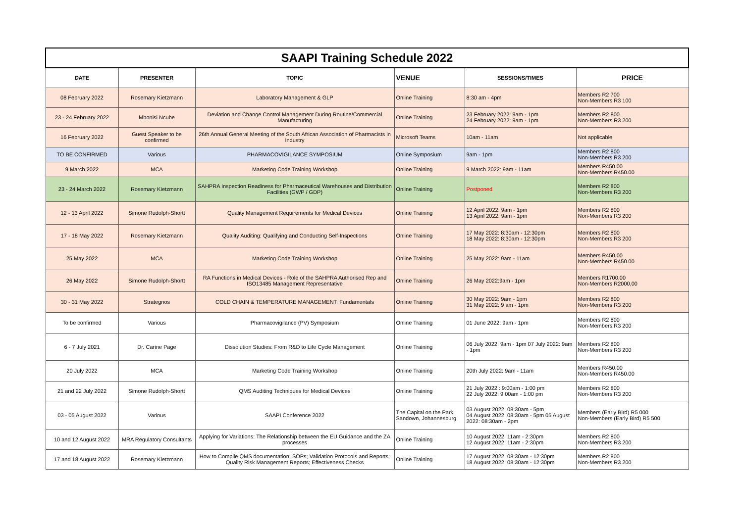| SAAPI Training Schedule 2022 | | | | | |
| DATE | PRESENTER | TOPIC | VENUE | SESSIONS/TIMES | PRICE |
| 08 February 2022 | Rosemary Kietzmann | Laboratory Management & GLP | Online Training | 8:30 am - 4pm | Members R2 700 Non-Members R3 100 |
| 23 - 24 February 2022 | Mbonisi Ncube | Deviation and Change Control Management During Routine/Commercial Manufacturing | Online Training | 23 February 2022: 9am - 1pm 24 February 2022: 9am - 1pm | Members R2 800 Non-Members R3 200 |
| 16 February 2022 | Guest Speaker to be confirmed | 26th Annual General Meeting of the South African Association of Pharmacists in Industry | Microsoft Teams | 10am - 11am | Not applicable |
| TO BE CONFIRMED | Various | PHARMACOVIGILANCE SYMPOSIUM | Online Symposium | 9am - 1pm | Members R2 800 Non-Members R3 200 |
| 9 March 2022 | MCA | Marketing Code Training Workshop | Online Training | 9 March 2022: 9am - 11am | Members R450.00 Non-Members R450.00 |
| 23 - 24 March 2022 | Rosemary Kietzmann | SAHPRA Inspection Readiness for Pharmaceutical Warehouses and Distribution Facilities (GWP / GDP) | Online Training | Postponed | Members R2 800 Non-Members R3 200 |
| 12 - 13 April 2022 | Simone Rudolph-Shortt | Quality Management Requirements for Medical Devices | Online Training | 12 April 2022: 9am - 1pm 13 April 2022: 9am - 1pm | Members R2 800 Non-Members R3 200 |
| 17 - 18 May 2022 | Rosemary Kietzmann | Quality Auditing: Qualifying and Conducting Self-Inspections | Online Training | 17 May 2022: 8:30am - 12:30pm 18 May 2022: 8:30am - 12:30pm | Members R2 800 Non-Members R3 200 |
| 25 May 2022 | MCA | Marketing Code Training Workshop | Online Training | 25 May 2022: 9am - 11am | Members R450.00 Non-Members R450.00 |
| 26 May 2022 | Simone Rudolph-Shortt | RA Functions in Medical Devices - Role of the SAHPRA Authorised Rep and ISO13485 Management Representative | Online Training | 26 May 2022:9am - 1pm | Members R1700,00 Non-Members R2000,00 |
| 30 - 31 May 2022 | Strategnos | COLD CHAIN & TEMPERATURE MANAGEMENT: Fundamentals | Online Training | 30 May 2022: 9am - 1pm 31 May 2022: 9 am - 1pm | Members R2 800 Non-Members R3 200 |
| To be confirmed | Various | Pharmacovigilance (PV) Symposium | Online Training | 01 June 2022: 9am - 1pm | Members R2 800 Non-Members R3 200 |
| 6 - 7 July 2021 | Dr. Carine Page | Dissolution Studies: From R&D to Life Cycle Management | Online Training | 06 July 2022: 9am - 1pm 07 July 2022: 9am - 1pm | Members R2 800 Non-Members R3 200 |
| 20 July 2022 | MCA | Marketing Code Training Workshop | Online Training | 20th July 2022: 9am - 11am | Members R450.00 Non-Members R450.00 |
| 21 and 22 July 2022 | Simone Rudolph-Shortt | QMS Auditing Techniques for Medical Devices | Online Training | 21 July 2022 : 9:00am - 1:00 pm 22 July 2022: 9:00am - 1:00 pm | Members R2 800 Non-Members R3 200 |
| 03 - 05 August 2022 | Various | SAAPI Conference 2022 | The Capital on the Park, Sandown, Johannesburg | 03 August 2022: 08:30am - 5pm 04 August 2022: 08:30am - 5pm 05 August 2022: 08:30am - 2pm | Members (Early Bird) R5 000 Non-Members (Early Bird) R5 500 |
| 10 and 12 August 2022 | MRA Regulatory Consultants | Applying for Variations: The Relationship between the EU Guidance and the ZA processes | Online Training | 10 August 2022: 11am - 2:30pm 12 August 2022: 11am - 2:30pm | Members R2 800 Non-Members R3 200 |
| 17 and 18 August 2022 | Rosemary Kietzmann | How to Compile QMS documentation: SOPs; Validation Protocols and Reports; Quality Risk Management Reports; Effectiveness Checks | Online Training | 17 August 2022: 08:30am - 12:30pm 18 August 2022: 08:30am - 12:30pm | Members R2 800 Non-Members R3 200 |